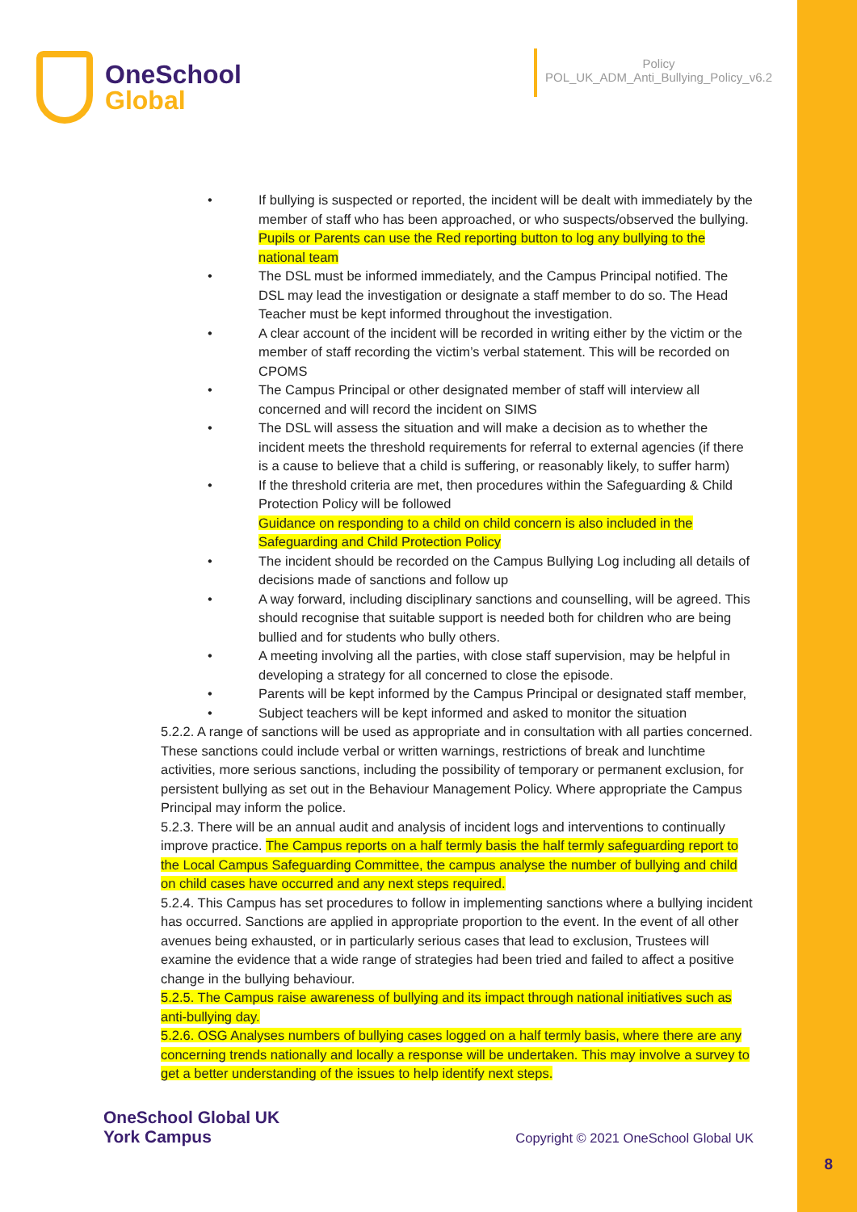OneSchool
Global
Policy
POL_UK_ADM_Anti_Bullying_Policy_v6.2
• If bullying is suspected or reported, the incident will be dealt with immediately by the member of staff who has been approached, or who suspects/observed the bullying.
Pupils or Parents can use the Red reporting button to log any bullying to the national team
• The DSL must be informed immediately, and the Campus Principal notified. The DSL may lead the investigation or designate a staff member to do so. The Head Teacher must be kept informed throughout the investigation.
• A clear account of the incident will be recorded in writing either by the victim or the member of staff recording the victim’s verbal statement. This will be recorded on CPOMS
• The Campus Principal or other designated member of staff will interview all concerned and will record the incident on SIMS
• The DSL will assess the situation and will make a decision as to whether the incident meets the threshold requirements for referral to external agencies (if there is a cause to believe that a child is suffering, or reasonably likely, to suffer harm)
• If the threshold criteria are met, then procedures within the Safeguarding & Child Protection Policy will be followed
Guidance on responding to a child on child concern is also included in the Safeguarding and Child Protection Policy
• The incident should be recorded on the Campus Bullying Log including all details of decisions made of sanctions and follow up
• A way forward, including disciplinary sanctions and counselling, will be agreed. This should recognise that suitable support is needed both for children who are being bullied and for students who bully others.
• A meeting involving all the parties, with close staff supervision, may be helpful in developing a strategy for all concerned to close the episode.
• Parents will be kept informed by the Campus Principal or designated staff member,
• Subject teachers will be kept informed and asked to monitor the situation
5.2.2. A range of sanctions will be used as appropriate and in consultation with all parties concerned. These sanctions could include verbal or written warnings, restrictions of break and lunchtime activities, more serious sanctions, including the possibility of temporary or permanent exclusion, for persistent bullying as set out in the Behaviour Management Policy. Where appropriate the Campus Principal may inform the police.
5.2.3. There will be an annual audit and analysis of incident logs and interventions to continually improve practice. The Campus reports on a half termly basis the half termly safeguarding report to the Local Campus Safeguarding Committee, the campus analyse the number of bullying and child on child cases have occurred and any next steps required.
5.2.4. This Campus has set procedures to follow in implementing sanctions where a bullying incident has occurred. Sanctions are applied in appropriate proportion to the event. In the event of all other avenues being exhausted, or in particularly serious cases that lead to exclusion, Trustees will examine the evidence that a wide range of strategies had been tried and failed to affect a positive change in the bullying behaviour.
5.2.5. The Campus raise awareness of bullying and its impact through national initiatives such as anti-bullying day.
5.2.6. OSG Analyses numbers of bullying cases logged on a half termly basis, where there are any concerning trends nationally and locally a response will be undertaken. This may involve a survey to get a better understanding of the issues to help identify next steps.
OneSchool Global UK
York Campus
Copyright © 2021 OneSchool Global UK
8